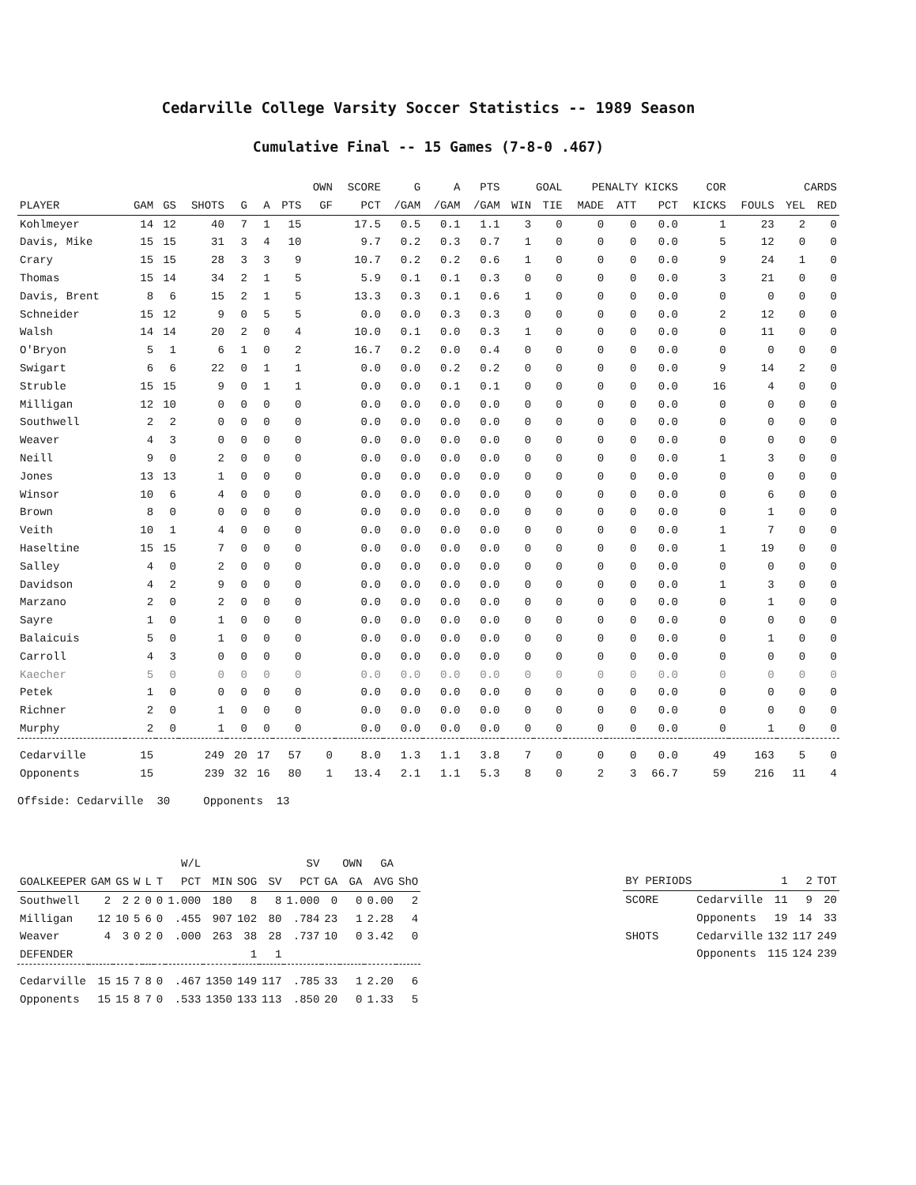Cedarville College Varsity Soccer Statistics -- 1989 Season
Cumulative Final -- 15 Games (7-8-0 .467)
| | | | | | | | OWN | SCORE | G | A | PTS | GOAL | | PENALTY KICKS | | | COR | | CARDS | |
| --- | --- | --- | --- | --- | --- | --- | --- | --- | --- | --- | --- | --- | --- | --- | --- | --- | --- | --- | --- | --- |
| PLAYER | GAM | GS | SHOTS | G | A | PTS | GF | PCT | /GAM | /GAM | /GAM | WIN | TIE | MADE | ATT | PCT | KICKS | FOULS | YEL | RED |
| Kohlmeyer | 14 | 12 | 40 | 7 | 1 | 15 | | 17.5 | 0.5 | 0.1 | 1.1 | 3 | 0 | 0 | 0 | 0.0 | 1 | 23 | 2 | 0 |
| Davis, Mike | 15 | 15 | 31 | 3 | 4 | 10 | | 9.7 | 0.2 | 0.3 | 0.7 | 1 | 0 | 0 | 0 | 0.0 | 5 | 12 | 0 | 0 |
| Crary | 15 | 15 | 28 | 3 | 3 | 9 | | 10.7 | 0.2 | 0.2 | 0.6 | 1 | 0 | 0 | 0 | 0.0 | 9 | 24 | 1 | 0 |
| Thomas | 15 | 14 | 34 | 2 | 1 | 5 | | 5.9 | 0.1 | 0.1 | 0.3 | 0 | 0 | 0 | 0 | 0.0 | 3 | 21 | 0 | 0 |
| Davis, Brent | 8 | 6 | 15 | 2 | 1 | 5 | | 13.3 | 0.3 | 0.1 | 0.6 | 1 | 0 | 0 | 0 | 0.0 | 0 | 0 | 0 | 0 |
| Schneider | 15 | 12 | 9 | 0 | 5 | 5 | | 0.0 | 0.0 | 0.3 | 0.3 | 0 | 0 | 0 | 0 | 0.0 | 2 | 12 | 0 | 0 |
| Walsh | 14 | 14 | 20 | 2 | 0 | 4 | | 10.0 | 0.1 | 0.0 | 0.3 | 1 | 0 | 0 | 0 | 0.0 | 0 | 11 | 0 | 0 |
| O'Bryon | 5 | 1 | 6 | 1 | 0 | 2 | | 16.7 | 0.2 | 0.0 | 0.4 | 0 | 0 | 0 | 0 | 0.0 | 0 | 0 | 0 | 0 |
| Swigart | 6 | 6 | 22 | 0 | 1 | 1 | | 0.0 | 0.0 | 0.2 | 0.2 | 0 | 0 | 0 | 0 | 0.0 | 9 | 14 | 2 | 0 |
| Struble | 15 | 15 | 9 | 0 | 1 | 1 | | 0.0 | 0.0 | 0.1 | 0.1 | 0 | 0 | 0 | 0 | 0.0 | 16 | 4 | 0 | 0 |
| Milligan | 12 | 10 | 0 | 0 | 0 | 0 | | 0.0 | 0.0 | 0.0 | 0.0 | 0 | 0 | 0 | 0 | 0.0 | 0 | 0 | 0 | 0 |
| Southwell | 2 | 2 | 0 | 0 | 0 | 0 | | 0.0 | 0.0 | 0.0 | 0.0 | 0 | 0 | 0 | 0 | 0.0 | 0 | 0 | 0 | 0 |
| Weaver | 4 | 3 | 0 | 0 | 0 | 0 | | 0.0 | 0.0 | 0.0 | 0.0 | 0 | 0 | 0 | 0 | 0.0 | 0 | 0 | 0 | 0 |
| Neill | 9 | 0 | 2 | 0 | 0 | 0 | | 0.0 | 0.0 | 0.0 | 0.0 | 0 | 0 | 0 | 0 | 0.0 | 1 | 3 | 0 | 0 |
| Jones | 13 | 13 | 1 | 0 | 0 | 0 | | 0.0 | 0.0 | 0.0 | 0.0 | 0 | 0 | 0 | 0 | 0.0 | 0 | 0 | 0 | 0 |
| Winsor | 10 | 6 | 4 | 0 | 0 | 0 | | 0.0 | 0.0 | 0.0 | 0.0 | 0 | 0 | 0 | 0 | 0.0 | 0 | 6 | 0 | 0 |
| Brown | 8 | 0 | 0 | 0 | 0 | 0 | | 0.0 | 0.0 | 0.0 | 0.0 | 0 | 0 | 0 | 0 | 0.0 | 0 | 1 | 0 | 0 |
| Veith | 10 | 1 | 4 | 0 | 0 | 0 | | 0.0 | 0.0 | 0.0 | 0.0 | 0 | 0 | 0 | 0 | 0.0 | 1 | 7 | 0 | 0 |
| Haseltine | 15 | 15 | 7 | 0 | 0 | 0 | | 0.0 | 0.0 | 0.0 | 0.0 | 0 | 0 | 0 | 0 | 0.0 | 1 | 19 | 0 | 0 |
| Salley | 4 | 0 | 2 | 0 | 0 | 0 | | 0.0 | 0.0 | 0.0 | 0.0 | 0 | 0 | 0 | 0 | 0.0 | 0 | 0 | 0 | 0 |
| Davidson | 4 | 2 | 9 | 0 | 0 | 0 | | 0.0 | 0.0 | 0.0 | 0.0 | 0 | 0 | 0 | 0 | 0.0 | 1 | 3 | 0 | 0 |
| Marzano | 2 | 0 | 2 | 0 | 0 | 0 | | 0.0 | 0.0 | 0.0 | 0.0 | 0 | 0 | 0 | 0 | 0.0 | 0 | 1 | 0 | 0 |
| Sayre | 1 | 0 | 1 | 0 | 0 | 0 | | 0.0 | 0.0 | 0.0 | 0.0 | 0 | 0 | 0 | 0 | 0.0 | 0 | 0 | 0 | 0 |
| Balaicuis | 5 | 0 | 1 | 0 | 0 | 0 | | 0.0 | 0.0 | 0.0 | 0.0 | 0 | 0 | 0 | 0 | 0.0 | 0 | 1 | 0 | 0 |
| Carroll | 4 | 3 | 0 | 0 | 0 | 0 | | 0.0 | 0.0 | 0.0 | 0.0 | 0 | 0 | 0 | 0 | 0.0 | 0 | 0 | 0 | 0 |
| Kaecher | 5 | 0 | 0 | 0 | 0 | 0 | | 0.0 | 0.0 | 0.0 | 0.0 | 0 | 0 | 0 | 0 | 0.0 | 0 | 0 | 0 | 0 |
| Petek | 1 | 0 | 0 | 0 | 0 | 0 | | 0.0 | 0.0 | 0.0 | 0.0 | 0 | 0 | 0 | 0 | 0.0 | 0 | 0 | 0 | 0 |
| Richner | 2 | 0 | 1 | 0 | 0 | 0 | | 0.0 | 0.0 | 0.0 | 0.0 | 0 | 0 | 0 | 0 | 0.0 | 0 | 0 | 0 | 0 |
| Murphy | 2 | 0 | 1 | 0 | 0 | 0 | | 0.0 | 0.0 | 0.0 | 0.0 | 0 | 0 | 0 | 0 | 0.0 | 0 | 1 | 0 | 0 |
| Cedarville | 15 | | 249 | 20 | 17 | 57 | 0 | 8.0 | 1.3 | 1.1 | 3.8 | 7 | 0 | 0 | 0 | 0.0 | 49 | 163 | 5 | 0 |
| Opponents | 15 | | 239 | 32 | 16 | 80 | 1 | 13.4 | 2.1 | 1.1 | 5.3 | 8 | 0 | 2 | 3 | 66.7 | 59 | 216 | 11 | 4 |
Offside: Cedarville 30 Opponents 13
| | | | | | | W/L | | | | SV | | OWN | GA | |
| --- | --- | --- | --- | --- | --- | --- | --- | --- | --- | --- | --- | --- | --- | --- |
| GOALKEEPER | GAM | GS | W | L | T | PCT | MIN | SOG | SV | PCT | GA | GA | AVG | ShO |
| Southwell | 2 | 2 | 2 | 0 | 0 | 1.000 | 180 | 8 | 8 | 1.000 | 0 | 0 | 0.00 | 2 |
| Milligan | 12 | 10 | 5 | 6 | 0 | .455 | 907 | 102 | 80 | .784 | 23 | 1 | 2.28 | 4 |
| Weaver | 4 | 3 | 0 | 2 | 0 | .000 | 263 | 38 | 28 | .737 | 10 | 0 | 3.42 | 0 |
| DEFENDER | | | | | | | | 1 | 1 | | | | | |
| Cedarville | 15 | 15 | 7 | 8 | 0 | .467 | 1350 | 149 | 117 | .785 | 33 | 1 | 2.20 | 6 |
| Opponents | 15 | 15 | 8 | 7 | 0 | .533 | 1350 | 133 | 113 | .850 | 20 | 0 | 1.33 | 5 |
| BY PERIODS | | 1 | 2 | TOT |
| --- | --- | --- | --- | --- |
| SCORE | Cedarville | 11 | 9 | 20 |
| | Opponents | 19 | 14 | 33 |
| SHOTS | Cedarville | 132 | 117 | 249 |
| | Opponents | 115 | 124 | 239 |